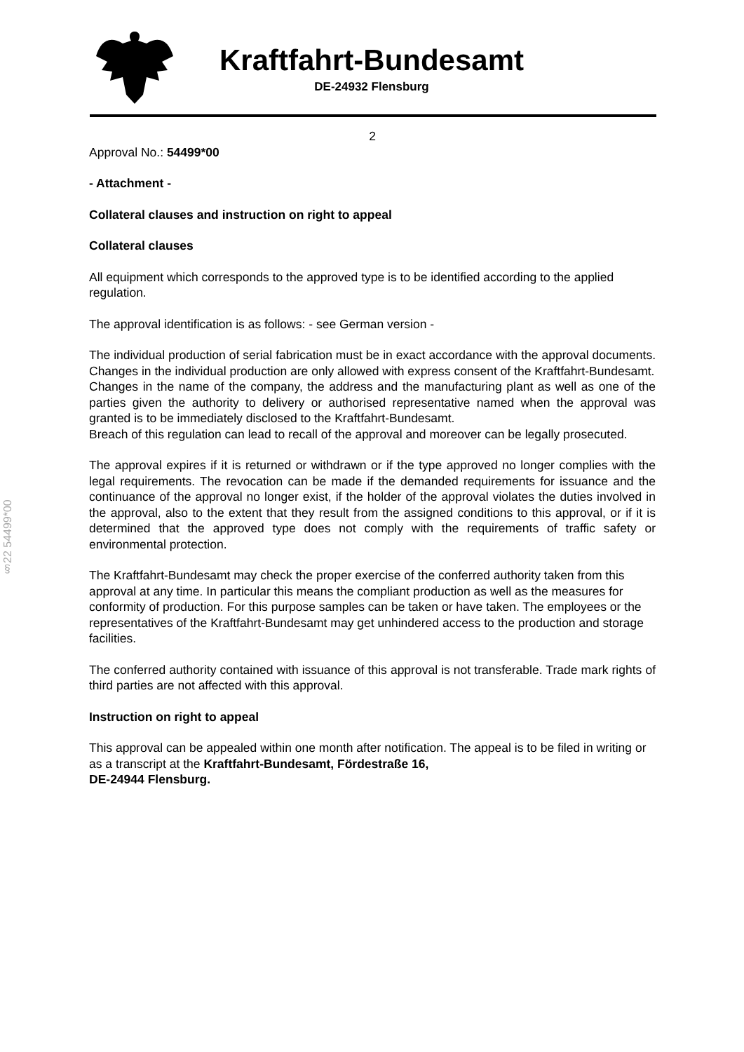Kraftfahrt-Bundesamt
DE-24932 Flensburg
§22 54499*00
2
Approval No.: 54499*00
- Attachment -
Collateral clauses and instruction on right to appeal
Collateral clauses
All equipment which corresponds to the approved type is to be identified according to the applied regulation.
The approval identification is as follows: - see German version -
The individual production of serial fabrication must be in exact accordance with the approval documents. Changes in the individual production are only allowed with express consent of the Kraftfahrt-Bundesamt.
Changes in the name of the company, the address and the manufacturing plant as well as one of the parties given the authority to delivery or authorised representative named when the approval was granted is to be immediately disclosed to the Kraftfahrt-Bundesamt.
Breach of this regulation can lead to recall of the approval and moreover can be legally prosecuted.
The approval expires if it is returned or withdrawn or if the type approved no longer complies with the legal requirements. The revocation can be made if the demanded requirements for issuance and the continuance of the approval no longer exist, if the holder of the approval violates the duties involved in the approval, also to the extent that they result from the assigned conditions to this approval, or if it is determined that the approved type does not comply with the requirements of traffic safety or environmental protection.
The Kraftfahrt-Bundesamt may check the proper exercise of the conferred authority taken from this approval at any time. In particular this means the compliant production as well as the measures for conformity of production. For this purpose samples can be taken or have taken. The employees or the representatives of the Kraftfahrt-Bundesamt may get unhindered access to the production and storage facilities.
The conferred authority contained with issuance of this approval is not transferable. Trade mark rights of third parties are not affected with this approval.
Instruction on right to appeal
This approval can be appealed within one month after notification. The appeal is to be filed in writing or as a transcript at the Kraftfahrt-Bundesamt, Fördestraße 16,
DE-24944 Flensburg.